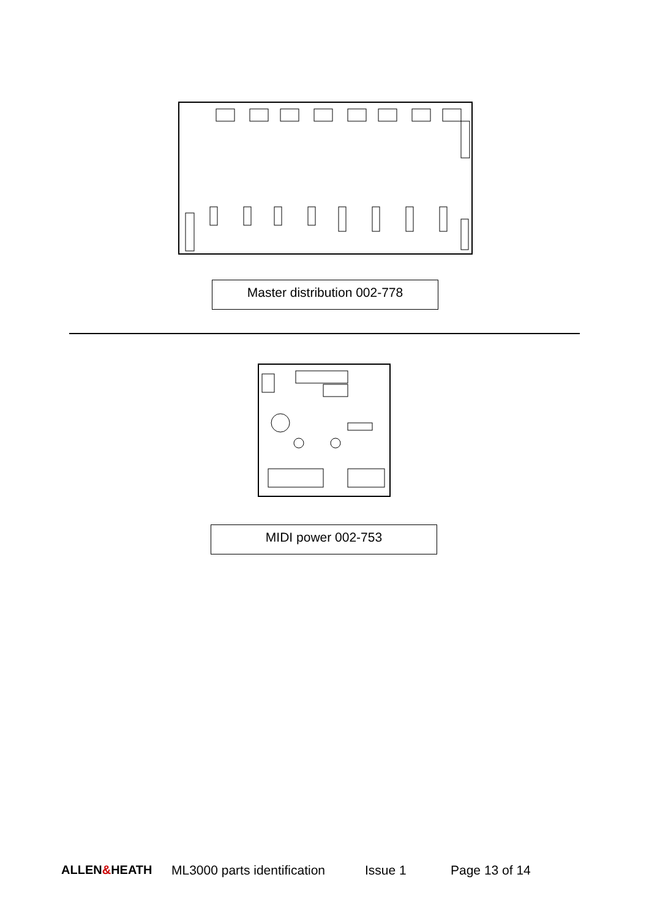Master distribution 002-778
MIDI power 002-753
ALLEN&HEATH ML3000 parts identification Issue 1 Page 13 of 14